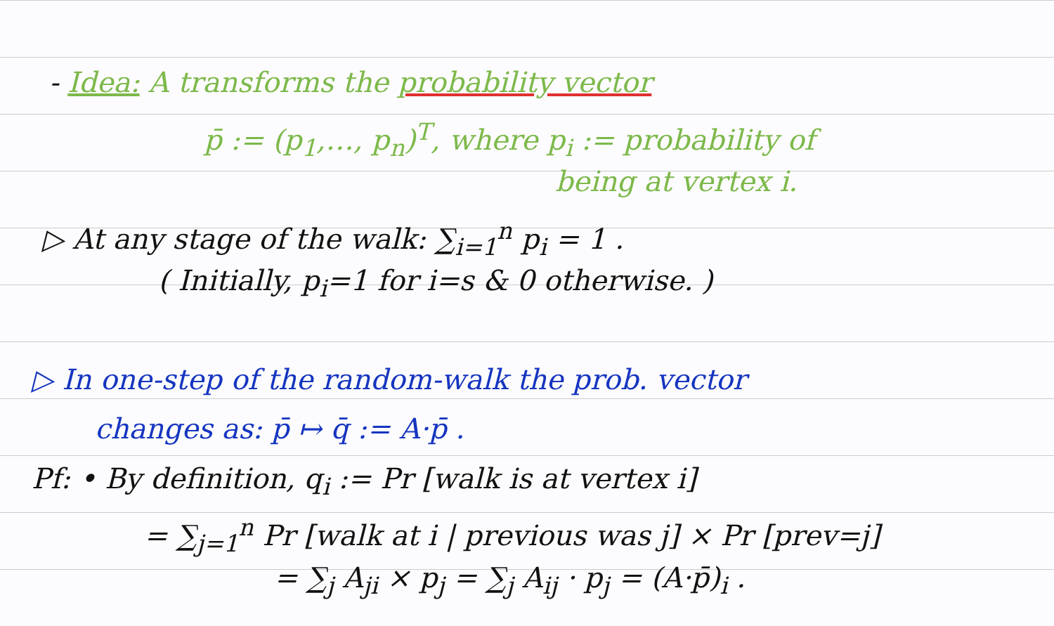- Idea: A transforms the probability vector
p̄ := (p<sub>1</sub>,…, p<sub>n</sub>)<sup>T</sup>, where p<sub>i</sub> := probability of
being at vertex i.
▷ At any stage of the walk: ∑<sub>i=1</sub><sup>n</sup> p<sub>i</sub> = 1 .
( Initially, p<sub>i</sub>=1 for i=s & 0 otherwise. )
▷ In one-step of the random-walk the prob. vector
changes as: p̄ ↦ q̄ := A·p̄ .
Pf: • By definition, q<sub>i</sub> := Pr [walk is at vertex i]
= ∑<sub>j=1</sub><sup>n</sup> Pr [walk at i | previous was j] × Pr [prev=j]
= ∑<sub>j</sub> A<sub>ji</sub> × p<sub>j</sub> = ∑<sub>j</sub> A<sub>ij</sub> · p<sub>j</sub> = (A·p̄)<sub>i</sub> .